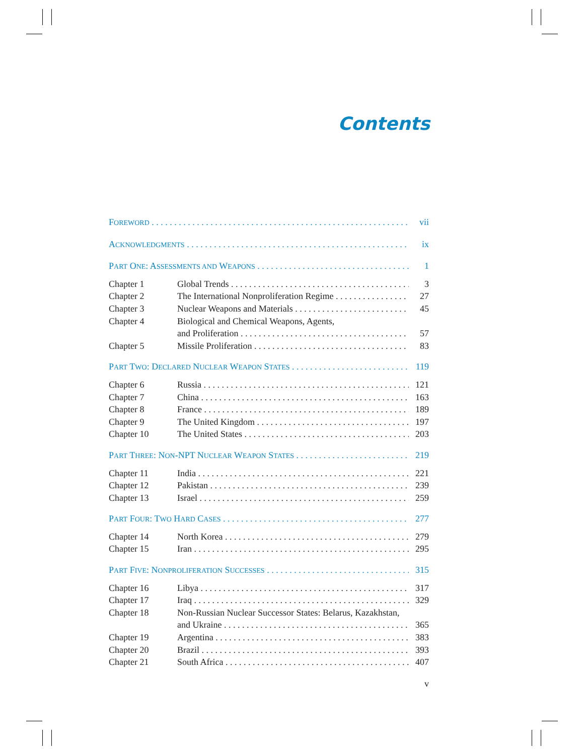Contents
FOREWORD vii
ACKNOWLEDGMENTS ix
PART ONE: ASSESSMENTS AND WEAPONS 1
Chapter 1 Global Trends 3
Chapter 2 The International Nonproliferation Regime 27
Chapter 3 Nuclear Weapons and Materials 45
Chapter 4 Biological and Chemical Weapons, Agents,
and Proliferation 57
Chapter 5 Missile Proliferation 83
PART TWO: DECLARED NUCLEAR WEAPON STATES 119
Chapter 6 Russia 121
Chapter 7 China 163
Chapter 8 France 189
Chapter 9 The United Kingdom 197
Chapter 10 The United States 203
PART THREE: NON-NPT NUCLEAR WEAPON STATES 219
Chapter 11 India 221
Chapter 12 Pakistan 239
Chapter 13 Israel 259
PART FOUR: TWO HARD CASES 277
Chapter 14 North Korea 279
Chapter 15 Iran 295
PART FIVE: NONPROLIFERATION SUCCESSES 315
Chapter 16 Libya 317
Chapter 17 Iraq 329
Chapter 18 Non-Russian Nuclear Successor States: Belarus, Kazakhstan,
and Ukraine 365
Chapter 19 Argentina 383
Chapter 20 Brazil 393
Chapter 21 South Africa 407
v